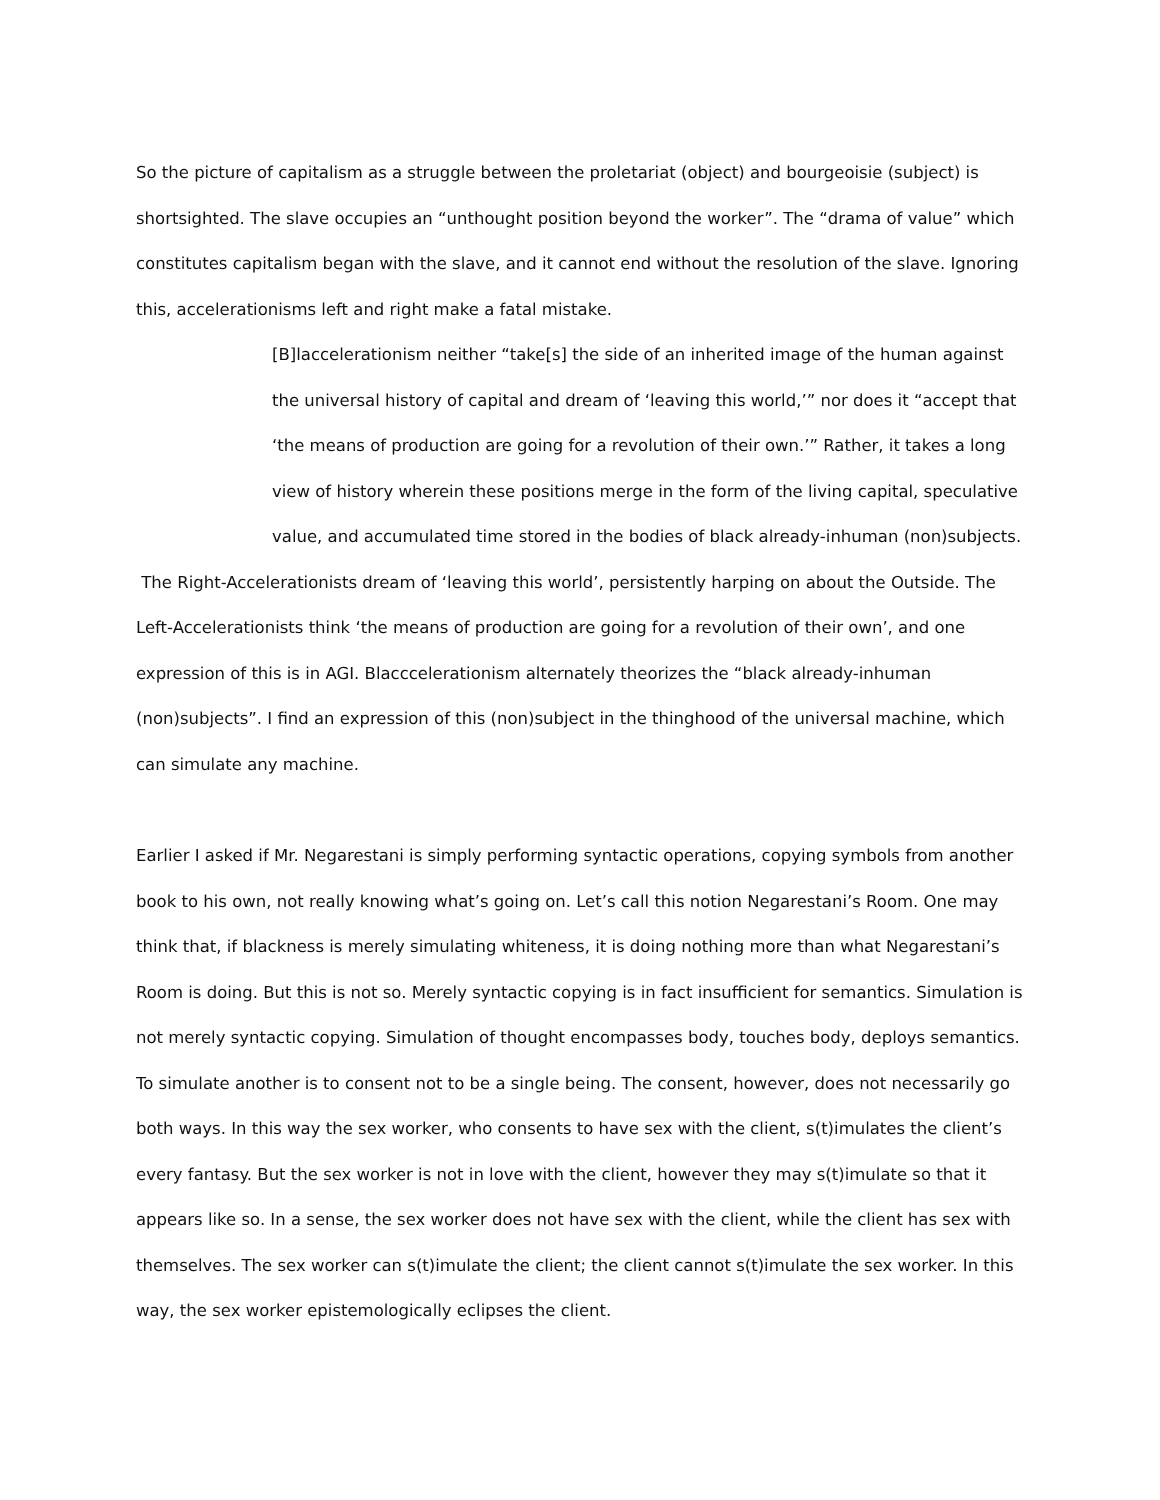So the picture of capitalism as a struggle between the proletariat (object) and bourgeoisie (subject) is shortsighted. The slave occupies an “unthought position beyond the worker”. The “drama of value” which constitutes capitalism began with the slave, and it cannot end without the resolution of the slave. Ignoring this, accelerationisms left and right make a fatal mistake.
[B]laccelerationism neither “take[s] the side of an inherited image of the human against the universal history of capital and dream of ‘leaving this world,’” nor does it “accept that ‘the means of production are going for a revolution of their own.’” Rather, it takes a long view of history wherein these positions merge in the form of the living capital, speculative value, and accumulated time stored in the bodies of black already-inhuman (non)subjects.
The Right-Accelerationists dream of ‘leaving this world’, persistently harping on about the Outside. The Left-Accelerationists think ‘the means of production are going for a revolution of their own’, and one expression of this is in AGI. Blacccelerationism alternately theorizes the “black already-inhuman (non)subjects”. I find an expression of this (non)subject in the thinghood of the universal machine, which can simulate any machine.
Earlier I asked if Mr. Negarestani is simply performing syntactic operations, copying symbols from another book to his own, not really knowing what’s going on. Let’s call this notion Negarestani’s Room. One may think that, if blackness is merely simulating whiteness, it is doing nothing more than what Negarestani’s Room is doing. But this is not so. Merely syntactic copying is in fact insufficient for semantics. Simulation is not merely syntactic copying. Simulation of thought encompasses body, touches body, deploys semantics. To simulate another is to consent not to be a single being. The consent, however, does not necessarily go both ways. In this way the sex worker, who consents to have sex with the client, s(t)imulates the client’s every fantasy. But the sex worker is not in love with the client, however they may s(t)imulate so that it appears like so. In a sense, the sex worker does not have sex with the client, while the client has sex with themselves. The sex worker can s(t)imulate the client; the client cannot s(t)imulate the sex worker. In this way, the sex worker epistemologically eclipses the client.